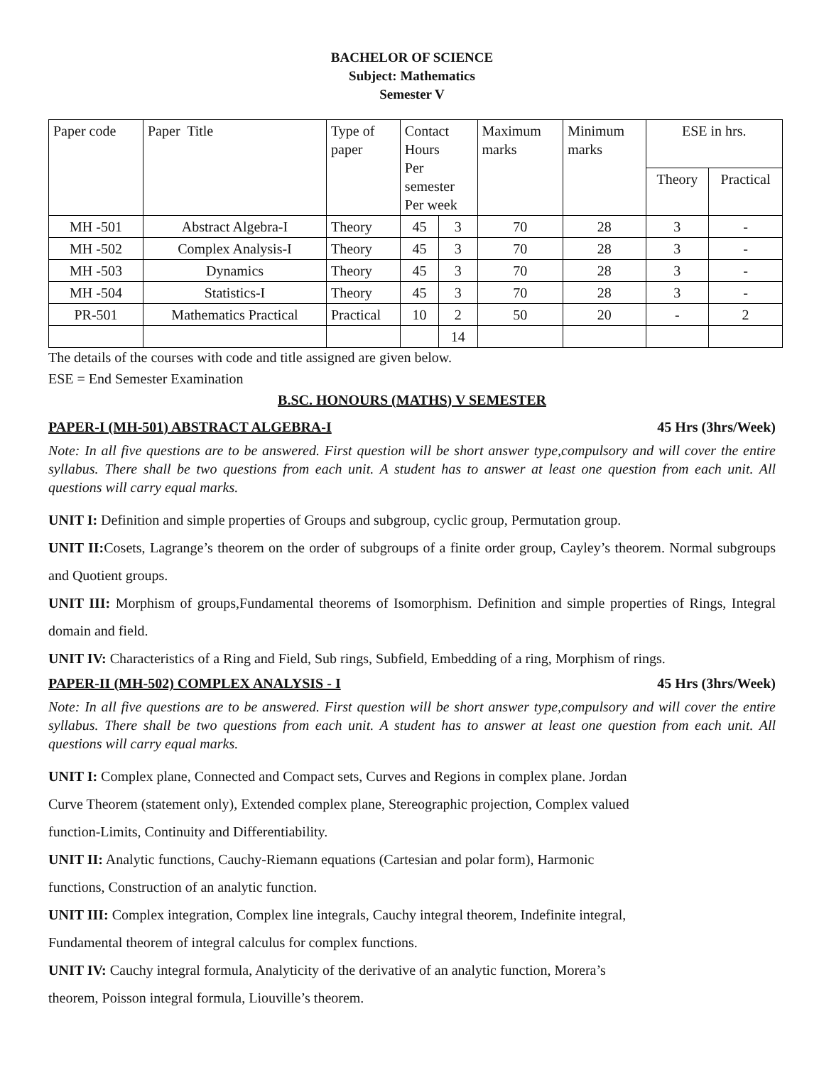BACHELOR OF SCIENCE
Subject: Mathematics
Semester V
| Paper code | Paper Title | Type of paper | Contact Hours Per semester Per week | | Maximum marks | Minimum marks | ESE in hrs. | |
| | | | | | | | Theory | Practical |
| MH -501 | Abstract Algebra-I | Theory | 45 | 3 | 70 | 28 | 3 | - |
| MH -502 | Complex Analysis-I | Theory | 45 | 3 | 70 | 28 | 3 | - |
| MH -503 | Dynamics | Theory | 45 | 3 | 70 | 28 | 3 | - |
| MH -504 | Statistics-I | Theory | 45 | 3 | 70 | 28 | 3 | - |
| PR-501 | Mathematics Practical | Practical | 10 | 2 | 50 | 20 | - | 2 |
| | | | | 14 | | | | |
The details of the courses with code and title assigned are given below.
ESE = End Semester Examination
B.SC. HONOURS (MATHS) V SEMESTER
PAPER-I (MH-501) ABSTRACT ALGEBRA-I 45 Hrs (3hrs/Week)
Note: In all five questions are to be answered. First question will be short answer type,compulsory and will cover the entire syllabus. There shall be two questions from each unit. A student has to answer at least one question from each unit. All questions will carry equal marks.
UNIT I: Definition and simple properties of Groups and subgroup, cyclic group, Permutation group.
UNIT II: Cosets, Lagrange’s theorem on the order of subgroups of a finite order group, Cayley’s theorem. Normal subgroups and Quotient groups.
UNIT III: Morphism of groups,Fundamental theorems of Isomorphism. Definition and simple properties of Rings, Integral domain and field.
UNIT IV: Characteristics of a Ring and Field, Sub rings, Subfield, Embedding of a ring, Morphism of rings.
PAPER-II (MH-502) COMPLEX ANALYSIS - I 45 Hrs (3hrs/Week)
Note: In all five questions are to be answered. First question will be short answer type,compulsory and will cover the entire syllabus. There shall be two questions from each unit. A student has to answer at least one question from each unit. All questions will carry equal marks.
UNIT I: Complex plane, Connected and Compact sets, Curves and Regions in complex plane. Jordan
Curve Theorem (statement only), Extended complex plane, Stereographic projection, Complex valued
function-Limits, Continuity and Differentiability.
UNIT II: Analytic functions, Cauchy-Riemann equations (Cartesian and polar form), Harmonic
functions, Construction of an analytic function.
UNIT III: Complex integration, Complex line integrals, Cauchy integral theorem, Indefinite integral,
Fundamental theorem of integral calculus for complex functions.
UNIT IV: Cauchy integral formula, Analyticity of the derivative of an analytic function, Morera’s
theorem, Poisson integral formula, Liouville’s theorem.